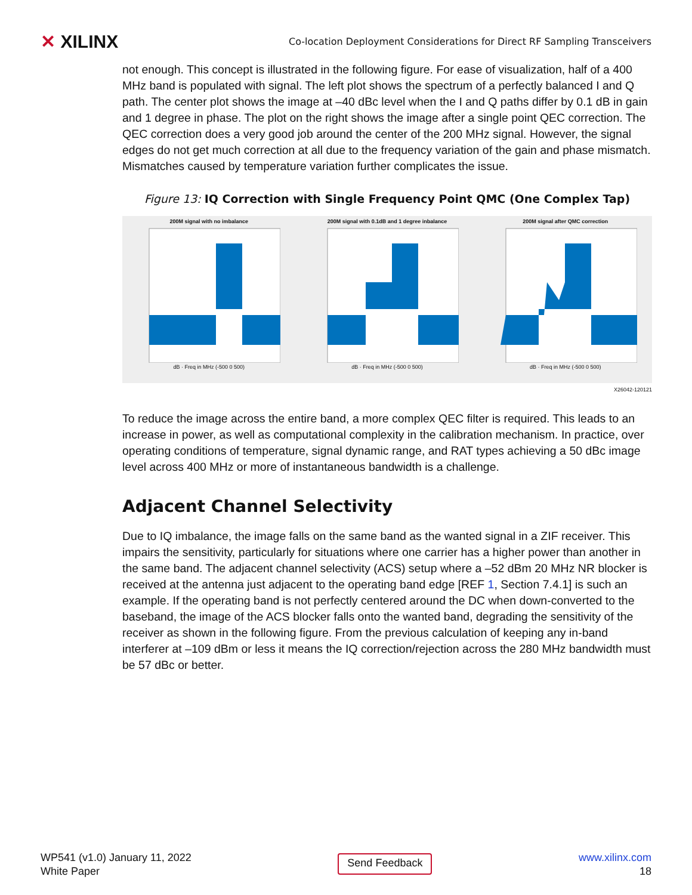✕ XILINX
Co-location Deployment Considerations for Direct RF Sampling Transceivers
not enough. This concept is illustrated in the following figure. For ease of visualization, half of a 400 MHz band is populated with signal. The left plot shows the spectrum of a perfectly balanced I and Q path. The center plot shows the image at –40 dBc level when the I and Q paths differ by 0.1 dB in gain and 1 degree in phase. The plot on the right shows the image after a single point QEC correction. The QEC correction does a very good job around the center of the 200 MHz signal. However, the signal edges do not get much correction at all due to the frequency variation of the gain and phase mismatch. Mismatches caused by temperature variation further complicates the issue.
Figure 13: IQ Correction with Single Frequency Point QMC (One Complex Tap)
200M signal with no imbalance
dB · Freq in MHz (-500 0 500)
200M signal with 0.1dB and 1 degree inbalance
dB · Freq in MHz (-500 0 500)
200M signal after QMC correction
dB · Freq in MHz (-500 0 500)
X26042-120121
To reduce the image across the entire band, a more complex QEC filter is required. This leads to an increase in power, as well as computational complexity in the calibration mechanism. In practice, over operating conditions of temperature, signal dynamic range, and RAT types achieving a 50 dBc image level across 400 MHz or more of instantaneous bandwidth is a challenge.
Adjacent Channel Selectivity
Due to IQ imbalance, the image falls on the same band as the wanted signal in a ZIF receiver. This impairs the sensitivity, particularly for situations where one carrier has a higher power than another in the same band. The adjacent channel selectivity (ACS) setup where a –52 dBm 20 MHz NR blocker is received at the antenna just adjacent to the operating band edge [REF 1, Section 7.4.1] is such an example. If the operating band is not perfectly centered around the DC when down-converted to the baseband, the image of the ACS blocker falls onto the wanted band, degrading the sensitivity of the receiver as shown in the following figure. From the previous calculation of keeping any in-band interferer at –109 dBm or less it means the IQ correction/rejection across the 280 MHz bandwidth must be 57 dBc or better.
WP541 (v1.0) January 11, 2022
White Paper
Send Feedback
www.xilinx.com
18